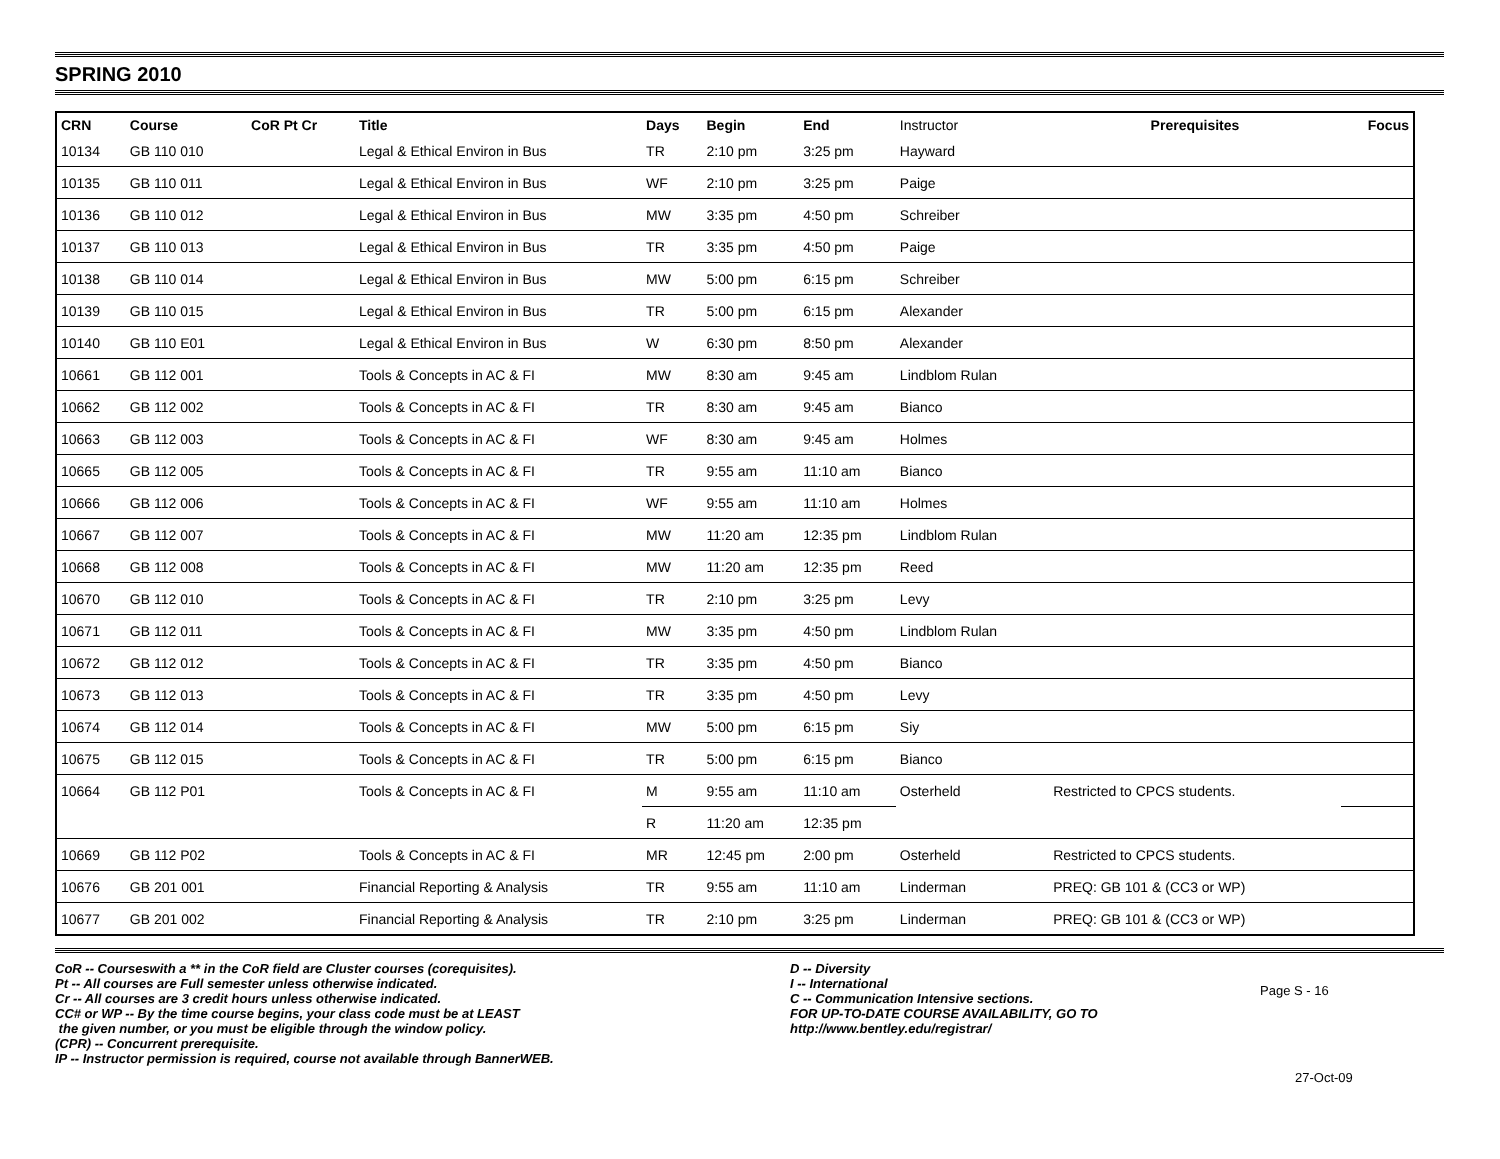SPRING 2010
| CRN | Course | CoR Pt Cr | Title | Days | Begin | End | Instructor | Prerequisites | Focus |
| --- | --- | --- | --- | --- | --- | --- | --- | --- | --- |
| 10134 | GB 110 010 | | Legal & Ethical Environ in Bus | TR | 2:10 pm | 3:25 pm | Hayward | | |
| 10135 | GB 110 011 | | Legal & Ethical Environ in Bus | WF | 2:10 pm | 3:25 pm | Paige | | |
| 10136 | GB 110 012 | | Legal & Ethical Environ in Bus | MW | 3:35 pm | 4:50 pm | Schreiber | | |
| 10137 | GB 110 013 | | Legal & Ethical Environ in Bus | TR | 3:35 pm | 4:50 pm | Paige | | |
| 10138 | GB 110 014 | | Legal & Ethical Environ in Bus | MW | 5:00 pm | 6:15 pm | Schreiber | | |
| 10139 | GB 110 015 | | Legal & Ethical Environ in Bus | TR | 5:00 pm | 6:15 pm | Alexander | | |
| 10140 | GB 110 E01 | | Legal & Ethical Environ in Bus | W | 6:30 pm | 8:50 pm | Alexander | | |
| 10661 | GB 112 001 | | Tools & Concepts in AC & FI | MW | 8:30 am | 9:45 am | Lindblom Rulan | | |
| 10662 | GB 112 002 | | Tools & Concepts in AC & FI | TR | 8:30 am | 9:45 am | Bianco | | |
| 10663 | GB 112 003 | | Tools & Concepts in AC & FI | WF | 8:30 am | 9:45 am | Holmes | | |
| 10665 | GB 112 005 | | Tools & Concepts in AC & FI | TR | 9:55 am | 11:10 am | Bianco | | |
| 10666 | GB 112 006 | | Tools & Concepts in AC & FI | WF | 9:55 am | 11:10 am | Holmes | | |
| 10667 | GB 112 007 | | Tools & Concepts in AC & FI | MW | 11:20 am | 12:35 pm | Lindblom Rulan | | |
| 10668 | GB 112 008 | | Tools & Concepts in AC & FI | MW | 11:20 am | 12:35 pm | Reed | | |
| 10670 | GB 112 010 | | Tools & Concepts in AC & FI | TR | 2:10 pm | 3:25 pm | Levy | | |
| 10671 | GB 112 011 | | Tools & Concepts in AC & FI | MW | 3:35 pm | 4:50 pm | Lindblom Rulan | | |
| 10672 | GB 112 012 | | Tools & Concepts in AC & FI | TR | 3:35 pm | 4:50 pm | Bianco | | |
| 10673 | GB 112 013 | | Tools & Concepts in AC & FI | TR | 3:35 pm | 4:50 pm | Levy | | |
| 10674 | GB 112 014 | | Tools & Concepts in AC & FI | MW | 5:00 pm | 6:15 pm | Siy | | |
| 10675 | GB 112 015 | | Tools & Concepts in AC & FI | TR | 5:00 pm | 6:15 pm | Bianco | | |
| 10664 | GB 112 P01 | | Tools & Concepts in AC & FI | M | 9:55 am | 11:10 am | Osterheld | Restricted to CPCS students. | |
| | | | | R | 11:20 am | 12:35 pm | | | |
| 10669 | GB 112 P02 | | Tools & Concepts in AC & FI | MR | 12:45 pm | 2:00 pm | Osterheld | Restricted to CPCS students. | |
| 10676 | GB 201 001 | | Financial Reporting & Analysis | TR | 9:55 am | 11:10 am | Linderman | PREQ: GB 101 & (CC3 or WP) | |
| 10677 | GB 201 002 | | Financial Reporting & Analysis | TR | 2:10 pm | 3:25 pm | Linderman | PREQ: GB 101 & (CC3 or WP) | |
CoR -- Courseswith a ** in the CoR field are Cluster courses (corequisites).
Pt -- All courses are Full semester unless otherwise indicated.
Cr -- All courses are 3 credit hours unless otherwise indicated.
CC# or WP -- By the time course begins, your class code must be at LEAST
the given number, or you must be eligible through the window policy.
(CPR) -- Concurrent prerequisite.
IP -- Instructor permission is required, course not available through BannerWEB.
D -- Diversity
I -- International
C -- Communication Intensive sections.
FOR UP-TO-DATE COURSE AVAILABILITY, GO TO
http://www.bentley.edu/registrar/
Page S - 16
27-Oct-09